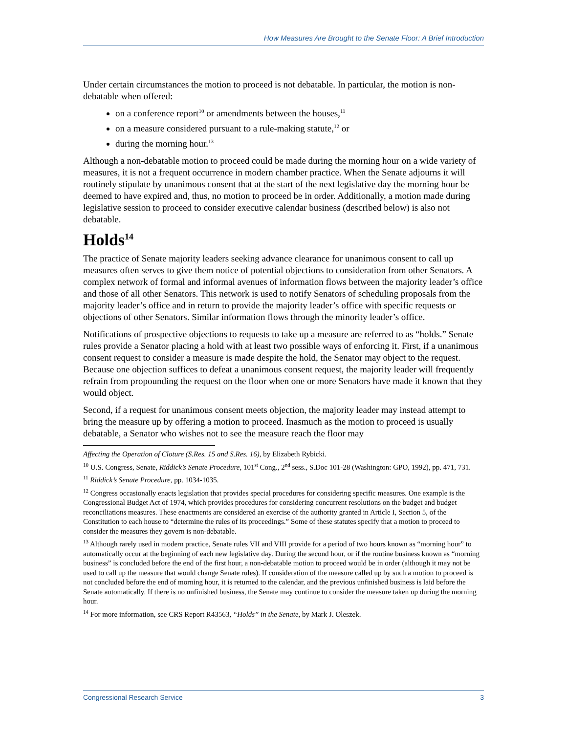How Measures Are Brought to the Senate Floor: A Brief Introduction
Under certain circumstances the motion to proceed is not debatable. In particular, the motion is non-debatable when offered:
on a conference report<sup>10</sup> or amendments between the houses,<sup>11</sup>
on a measure considered pursuant to a rule-making statute,<sup>12</sup> or
during the morning hour.<sup>13</sup>
Although a non-debatable motion to proceed could be made during the morning hour on a wide variety of measures, it is not a frequent occurrence in modern chamber practice. When the Senate adjourns it will routinely stipulate by unanimous consent that at the start of the next legislative day the morning hour be deemed to have expired and, thus, no motion to proceed be in order. Additionally, a motion made during legislative session to proceed to consider executive calendar business (described below) is also not debatable.
Holds<sup>14</sup>
The practice of Senate majority leaders seeking advance clearance for unanimous consent to call up measures often serves to give them notice of potential objections to consideration from other Senators. A complex network of formal and informal avenues of information flows between the majority leader’s office and those of all other Senators. This network is used to notify Senators of scheduling proposals from the majority leader’s office and in return to provide the majority leader’s office with specific requests or objections of other Senators. Similar information flows through the minority leader’s office.
Notifications of prospective objections to requests to take up a measure are referred to as “holds.” Senate rules provide a Senator placing a hold with at least two possible ways of enforcing it. First, if a unanimous consent request to consider a measure is made despite the hold, the Senator may object to the request. Because one objection suffices to defeat a unanimous consent request, the majority leader will frequently refrain from propounding the request on the floor when one or more Senators have made it known that they would object.
Second, if a request for unanimous consent meets objection, the majority leader may instead attempt to bring the measure up by offering a motion to proceed. Inasmuch as the motion to proceed is usually debatable, a Senator who wishes not to see the measure reach the floor may
Affecting the Operation of Cloture (S.Res. 15 and S.Res. 16), by Elizabeth Rybicki.
<sup>10</sup> U.S. Congress, Senate, Riddick’s Senate Procedure, 101<sup>st</sup> Cong., 2<sup>nd</sup> sess., S.Doc 101-28 (Washington: GPO, 1992), pp. 471, 731.
<sup>11</sup> Riddick’s Senate Procedure, pp. 1034-1035.
<sup>12</sup> Congress occasionally enacts legislation that provides special procedures for considering specific measures. One example is the Congressional Budget Act of 1974, which provides procedures for considering concurrent resolutions on the budget and budget reconciliations measures. These enactments are considered an exercise of the authority granted in Article I, Section 5, of the Constitution to each house to “determine the rules of its proceedings.” Some of these statutes specify that a motion to proceed to consider the measures they govern is non-debatable.
<sup>13</sup> Although rarely used in modern practice, Senate rules VII and VIII provide for a period of two hours known as “morning hour” to automatically occur at the beginning of each new legislative day. During the second hour, or if the routine business known as “morning business” is concluded before the end of the first hour, a non-debatable motion to proceed would be in order (although it may not be used to call up the measure that would change Senate rules). If consideration of the measure called up by such a motion to proceed is not concluded before the end of morning hour, it is returned to the calendar, and the previous unfinished business is laid before the Senate automatically. If there is no unfinished business, the Senate may continue to consider the measure taken up during the morning hour.
<sup>14</sup> For more information, see CRS Report R43563, “Holds” in the Senate, by Mark J. Oleszek.
Congressional Research Service 3